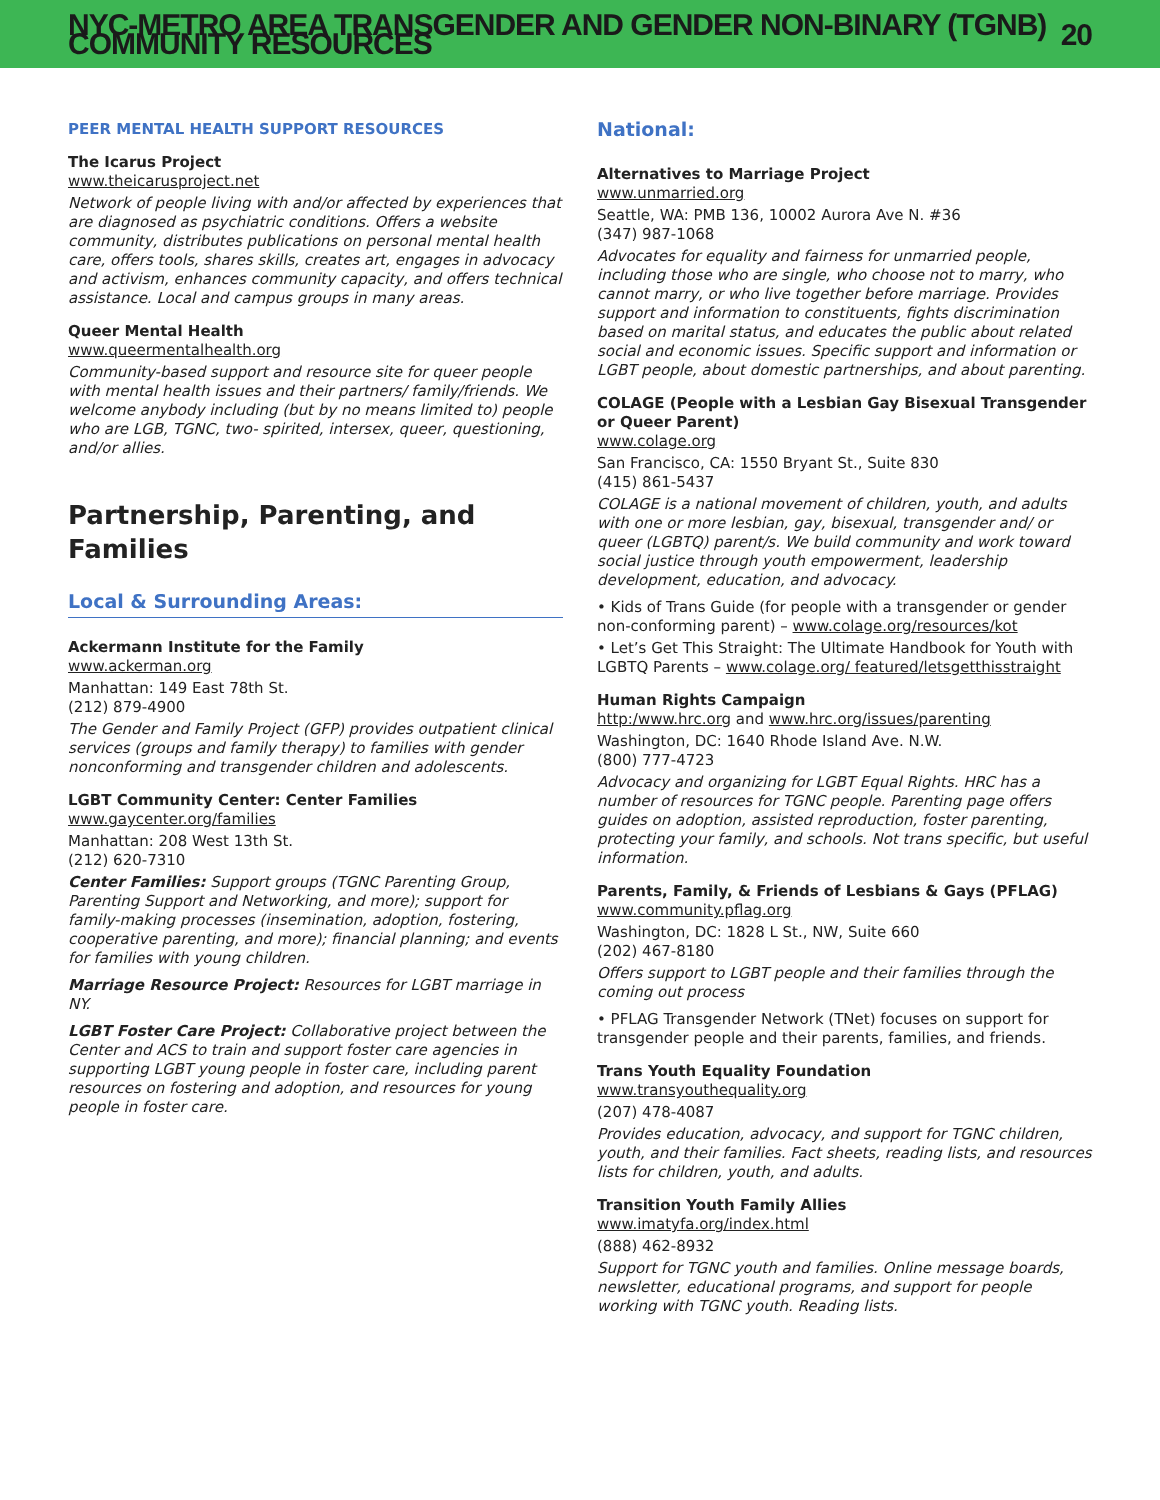NYC-METRO AREA TRANSGENDER AND GENDER NON-BINARY (TGNB) COMMUNITY RESOURCES 20
PEER MENTAL HEALTH SUPPORT RESOURCES
The Icarus Project
www.theicarusproject.net
Network of people living with and/or affected by experiences that are diagnosed as psychiatric conditions. Offers a website community, distributes publications on personal mental health care, offers tools, shares skills, creates art, engages in advocacy and activism, enhances community capacity, and offers technical assistance. Local and campus groups in many areas.
Queer Mental Health
www.queermentalhealth.org
Community-based support and resource site for queer people with mental health issues and their partners/ family/friends. We welcome anybody including (but by no means limited to) people who are LGB, TGNC, two- spirited, intersex, queer, questioning, and/or allies.
Partnership, Parenting, and Families
Local & Surrounding Areas:
Ackermann Institute for the Family
www.ackerman.org
Manhattan: 149 East 78th St.
(212) 879-4900
The Gender and Family Project (GFP) provides outpatient clinical services (groups and family therapy) to families with gender nonconforming and transgender children and adolescents.
LGBT Community Center: Center Families
www.gaycenter.org/families
Manhattan: 208 West 13th St.
(212) 620-7310
Center Families: Support groups (TGNC Parenting Group, Parenting Support and Networking, and more); support for family-making processes (insemination, adoption, fostering, cooperative parenting, and more); financial planning; and events for families with young children.
Marriage Resource Project: Resources for LGBT marriage in NY.
LGBT Foster Care Project: Collaborative project between the Center and ACS to train and support foster care agencies in supporting LGBT young people in foster care, including parent resources on fostering and adoption, and resources for young people in foster care.
National:
Alternatives to Marriage Project
www.unmarried.org
Seattle, WA: PMB 136, 10002 Aurora Ave N. #36
(347) 987-1068
Advocates for equality and fairness for unmarried people, including those who are single, who choose not to marry, who cannot marry, or who live together before marriage. Provides support and information to constituents, fights discrimination based on marital status, and educates the public about related social and economic issues. Specific support and information or LGBT people, about domestic partnerships, and about parenting.
COLAGE (People with a Lesbian Gay Bisexual Transgender or Queer Parent)
www.colage.org
San Francisco, CA: 1550 Bryant St., Suite 830
(415) 861-5437
COLAGE is a national movement of children, youth, and adults with one or more lesbian, gay, bisexual, transgender and/ or queer (LGBTQ) parent/s. We build community and work toward social justice through youth empowerment, leadership development, education, and advocacy.
• Kids of Trans Guide (for people with a transgender or gender non-conforming parent) – www.colage.org/resources/kot
• Let’s Get This Straight: The Ultimate Handbook for Youth with LGBTQ Parents – www.colage.org/ featured/letsgetthisstraight
Human Rights Campaign
http:/www.hrc.org and www.hrc.org/issues/parenting
Washington, DC: 1640 Rhode Island Ave. N.W.
(800) 777-4723
Advocacy and organizing for LGBT Equal Rights. HRC has a number of resources for TGNC people. Parenting page offers guides on adoption, assisted reproduction, foster parenting, protecting your family, and schools. Not trans specific, but useful information.
Parents, Family, & Friends of Lesbians & Gays (PFLAG)
www.community.pflag.org
Washington, DC: 1828 L St., NW, Suite 660
(202) 467-8180
Offers support to LGBT people and their families through the coming out process
• PFLAG Transgender Network (TNet) focuses on support for transgender people and their parents, families, and friends.
Trans Youth Equality Foundation
www.transyouthequality.org
(207) 478-4087
Provides education, advocacy, and support for TGNC children, youth, and their families. Fact sheets, reading lists, and resources lists for children, youth, and adults.
Transition Youth Family Allies
www.imatyfa.org/index.html
(888) 462-8932
Support for TGNC youth and families. Online message boards, newsletter, educational programs, and support for people working with TGNC youth. Reading lists.